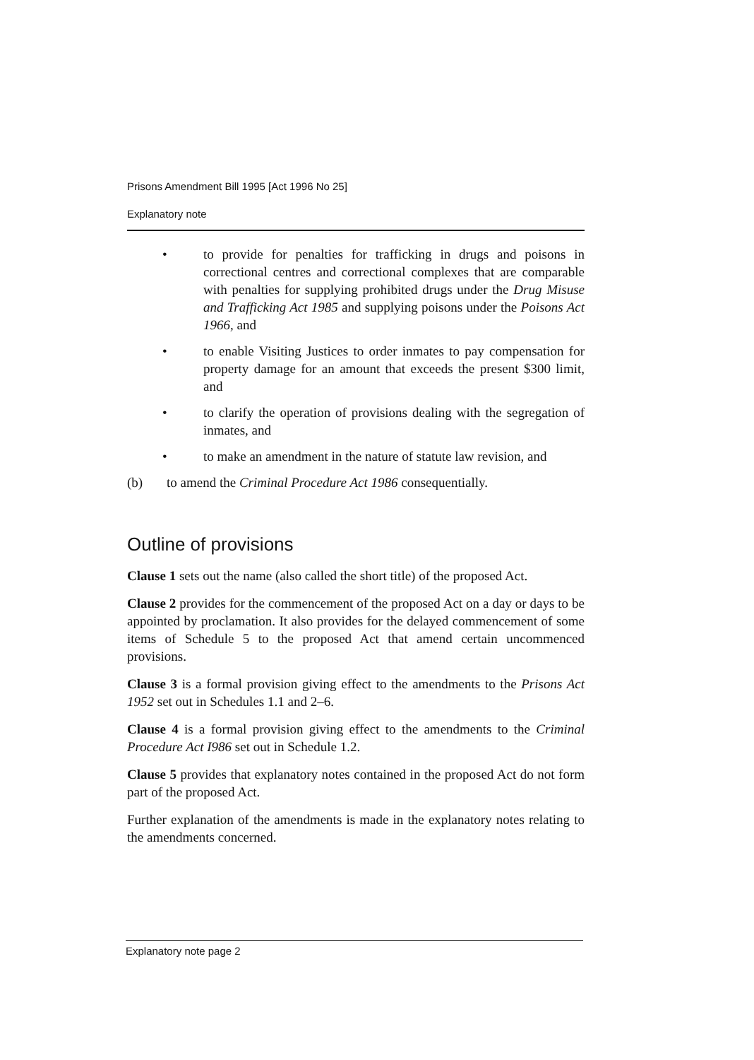Prisons Amendment Bill 1995 [Act 1996 No 25]
Explanatory note
• to provide for penalties for trafficking in drugs and poisons in correctional centres and correctional complexes that are comparable with penalties for supplying prohibited drugs under the Drug Misuse and Trafficking Act 1985 and supplying poisons under the Poisons Act 1966, and
• to enable Visiting Justices to order inmates to pay compensation for property damage for an amount that exceeds the present $300 limit, and
• to clarify the operation of provisions dealing with the segregation of inmates, and
• to make an amendment in the nature of statute law revision, and
(b) to amend the Criminal Procedure Act 1986 consequentially.
Outline of provisions
Clause 1 sets out the name (also called the short title) of the proposed Act.
Clause 2 provides for the commencement of the proposed Act on a day or days to be appointed by proclamation. It also provides for the delayed commencement of some items of Schedule 5 to the proposed Act that amend certain uncommenced provisions.
Clause 3 is a formal provision giving effect to the amendments to the Prisons Act 1952 set out in Schedules 1.1 and 2–6.
Clause 4 is a formal provision giving effect to the amendments to the Criminal Procedure Act I986 set out in Schedule 1.2.
Clause 5 provides that explanatory notes contained in the proposed Act do not form part of the proposed Act.
Further explanation of the amendments is made in the explanatory notes relating to the amendments concerned.
Explanatory note page 2